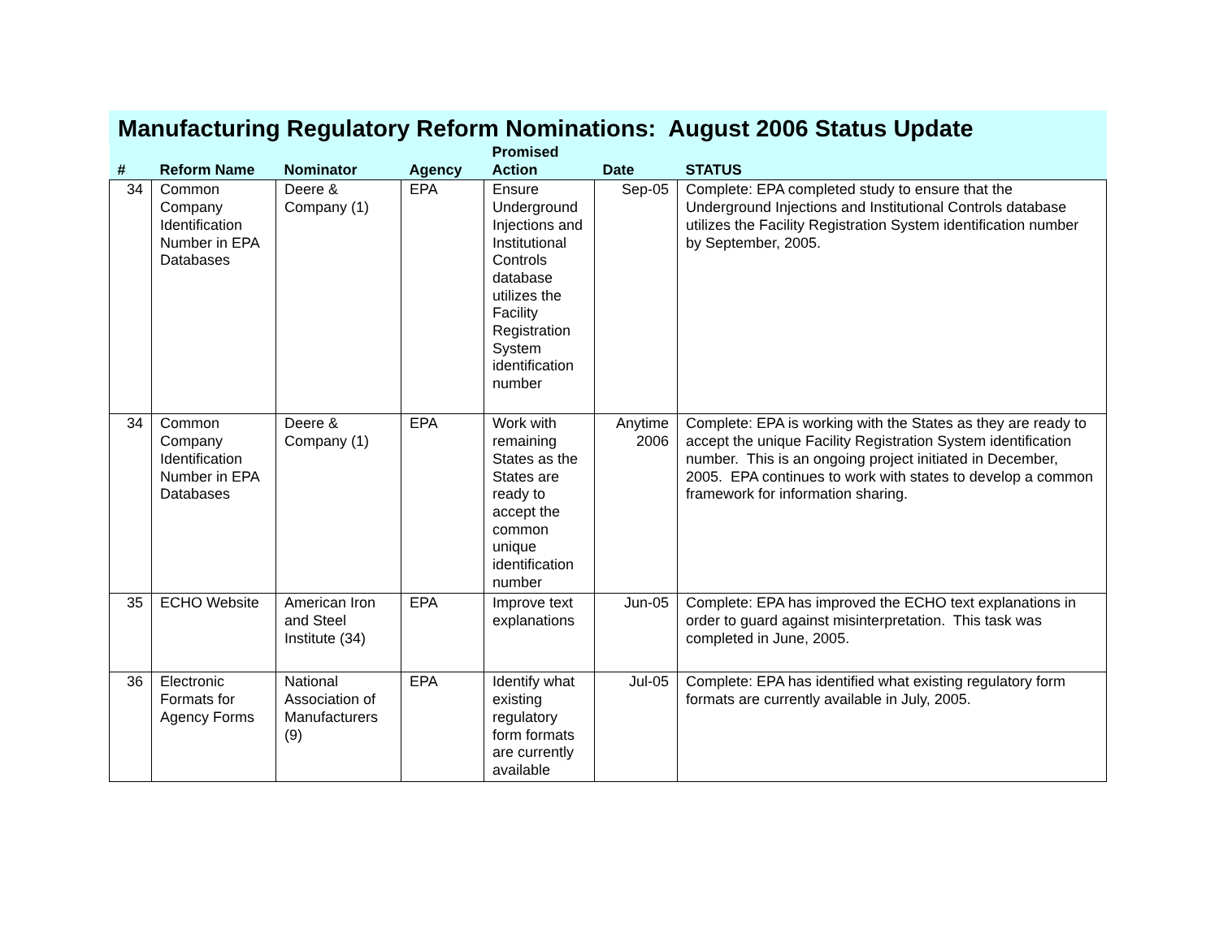Manufacturing Regulatory Reform Nominations: August 2006 Status Update
| # | Reform Name | Nominator | Agency | Promised Action | Date | STATUS |
| --- | --- | --- | --- | --- | --- | --- |
| 34 | Common Company Identification Number in EPA Databases | Deere & Company (1) | EPA | Ensure Underground Injections and Institutional Controls database utilizes the Facility Registration System identification number | Sep-05 | Complete: EPA completed study to ensure that the Underground Injections and Institutional Controls database utilizes the Facility Registration System identification number by September, 2005. |
| 34 | Common Company Identification Number in EPA Databases | Deere & Company (1) | EPA | Work with remaining States as the States are ready to accept the common unique identification number | Anytime 2006 | Complete: EPA is working with the States as they are ready to accept the unique Facility Registration System identification number. This is an ongoing project initiated in December, 2005. EPA continues to work with states to develop a common framework for information sharing. |
| 35 | ECHO Website | American Iron and Steel Institute (34) | EPA | Improve text explanations | Jun-05 | Complete: EPA has improved the ECHO text explanations in order to guard against misinterpretation. This task was completed in June, 2005. |
| 36 | Electronic Formats for Agency Forms | National Association of Manufacturers (9) | EPA | Identify what existing regulatory form formats are currently available | Jul-05 | Complete: EPA has identified what existing regulatory form formats are currently available in July, 2005. |